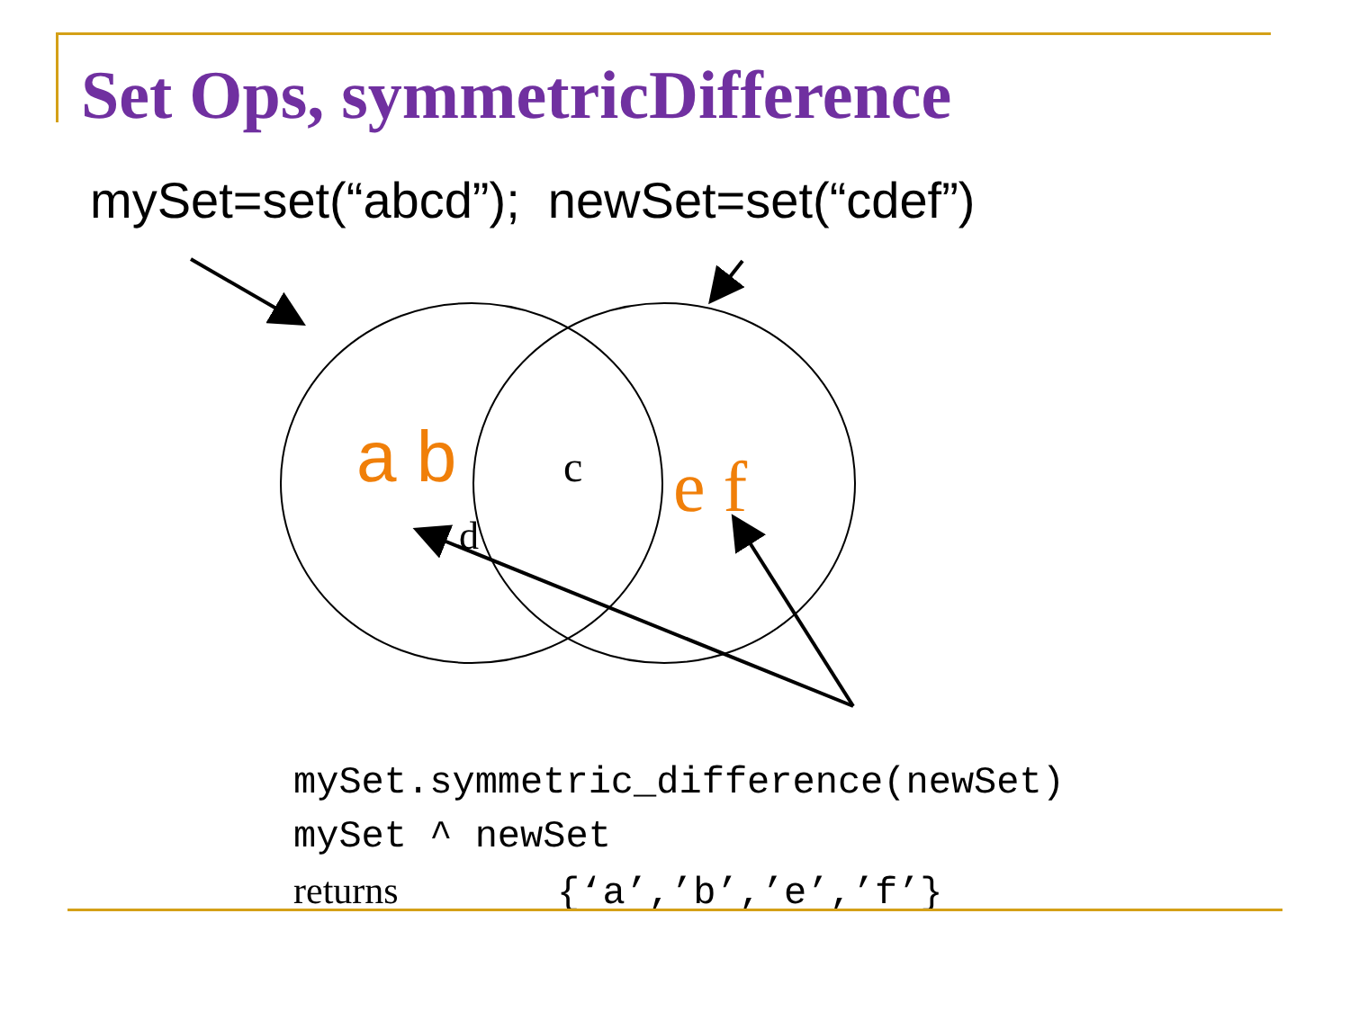Set Ops, symmetricDifference
mySet=set(“abcd”); newSet=set(“cdef”)
a b
c
d
e f
mySet.symmetric_difference(newSet) mySet ^ newSet returns {‘a’,’b’,’e’,’f’}